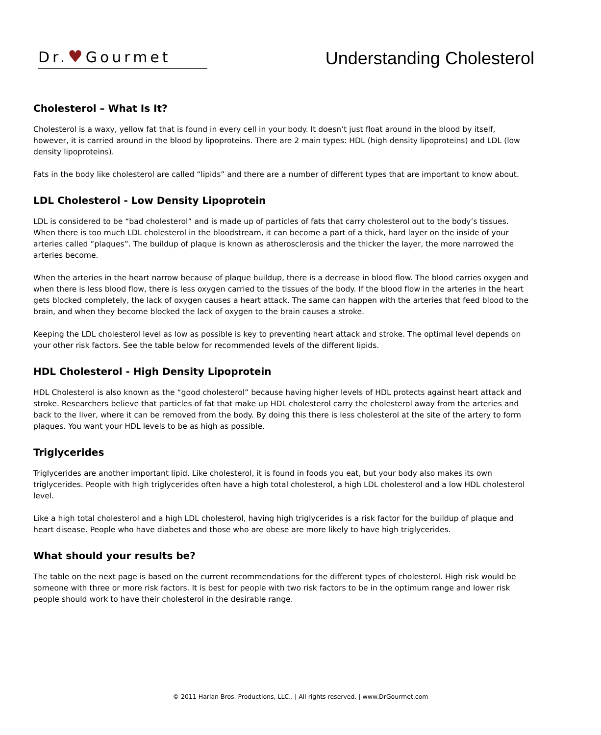Dr.♥Gourmet
Understanding Cholesterol
Cholesterol – What Is It?
Cholesterol is a waxy, yellow fat that is found in every cell in your body. It doesn’t just float around in the blood by itself, however, it is carried around in the blood by lipoproteins. There are 2 main types: HDL (high density lipoproteins) and LDL (low density lipoproteins).
Fats in the body like cholesterol are called “lipids” and there are a number of different types that are important to know about.
LDL Cholesterol - Low Density Lipoprotein
LDL is considered to be “bad cholesterol” and is made up of particles of fats that carry cholesterol out to the body’s tissues. When there is too much LDL cholesterol in the bloodstream, it can become a part of a thick, hard layer on the inside of your arteries called “plaques”. The buildup of plaque is known as atherosclerosis and the thicker the layer, the more narrowed the arteries become.
When the arteries in the heart narrow because of plaque buildup, there is a decrease in blood flow. The blood carries oxygen and when there is less blood flow, there is less oxygen carried to the tissues of the body. If the blood flow in the arteries in the heart gets blocked completely, the lack of oxygen causes a heart attack. The same can happen with the arteries that feed blood to the brain, and when they become blocked the lack of oxygen to the brain causes a stroke.
Keeping the LDL cholesterol level as low as possible is key to preventing heart attack and stroke. The optimal level depends on your other risk factors. See the table below for recommended levels of the different lipids.
HDL Cholesterol - High Density Lipoprotein
HDL Cholesterol is also known as the “good cholesterol” because having higher levels of HDL protects against heart attack and stroke. Researchers believe that particles of fat that make up HDL cholesterol carry the cholesterol away from the arteries and back to the liver, where it can be removed from the body. By doing this there is less cholesterol at the site of the artery to form plaques. You want your HDL levels to be as high as possible.
Triglycerides
Triglycerides are another important lipid. Like cholesterol, it is found in foods you eat, but your body also makes its own triglycerides. People with high triglycerides often have a high total cholesterol, a high LDL cholesterol and a low HDL cholesterol level.
Like a high total cholesterol and a high LDL cholesterol, having high triglycerides is a risk factor for the buildup of plaque and heart disease. People who have diabetes and those who are obese are more likely to have high triglycerides.
What should your results be?
The table on the next page is based on the current recommendations for the different types of cholesterol. High risk would be someone with three or more risk factors. It is best for people with two risk factors to be in the optimum range and lower risk people should work to have their cholesterol in the desirable range.
© 2011 Harlan Bros. Productions, LLC.. | All rights reserved. | www.DrGourmet.com